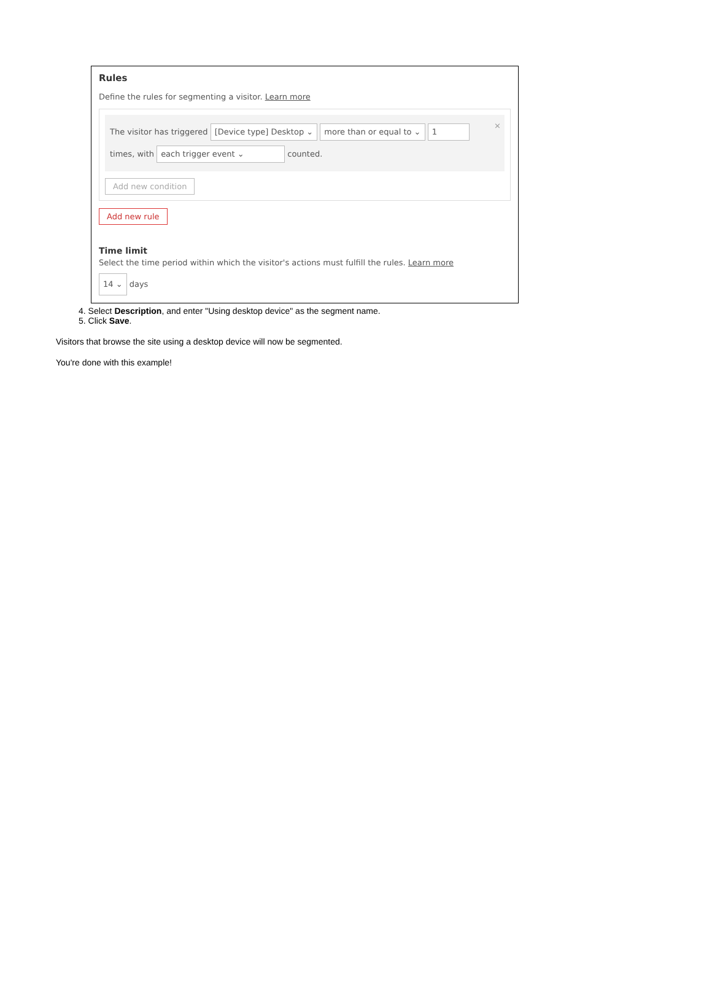Rules
Define the rules for segmenting a visitor. Learn more
×
The visitor has triggered [Device type] Desktop ⌄ more than or equal to ⌄ 1
times, with each trigger event ⌄ counted.
Add new condition
Add new rule
Time limit
Select the time period within which the visitor's actions must fulfill the rules. Learn more
14 ⌄ days
4. Select Description, and enter "Using desktop device" as the segment name.
5. Click Save.
Visitors that browse the site using a desktop device will now be segmented.
You're done with this example!